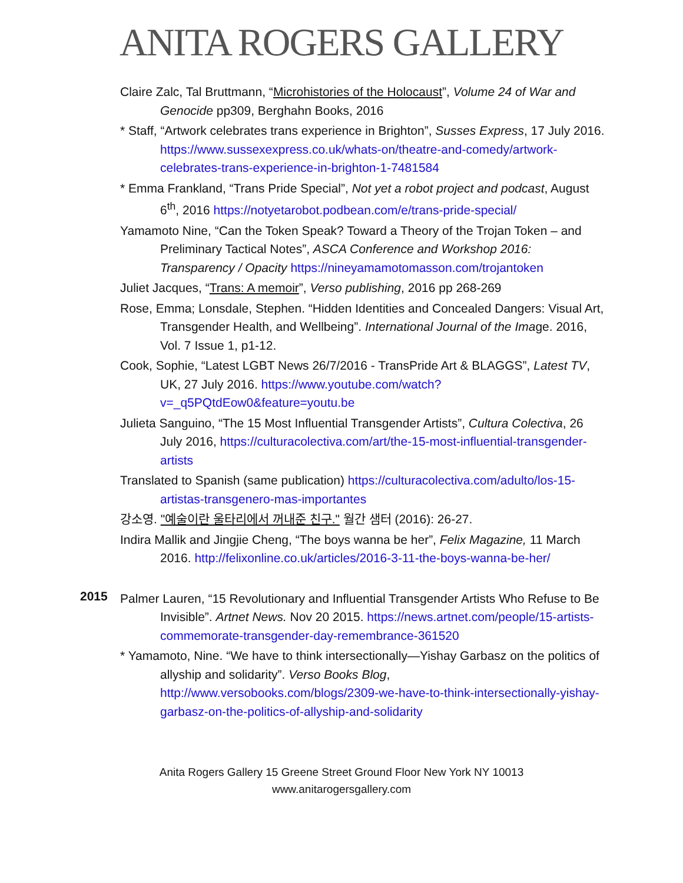ANITA ROGERS GALLERY
Claire Zalc, Tal Bruttmann, “Microhistories of the Holocaust”, Volume 24 of War and Genocide pp309, Berghahn Books, 2016
* Staff, “Artwork celebrates trans experience in Brighton”, Susses Express, 17 July 2016. https://www.sussexexpress.co.uk/whats-on/theatre-and-comedy/artwork-celebrates-trans-experience-in-brighton-1-7481584
* Emma Frankland, “Trans Pride Special”, Not yet a robot project and podcast, August 6<sup>th</sup>, 2016 https://notyetarobot.podbean.com/e/trans-pride-special/
Yamamoto Nine, “Can the Token Speak? Toward a Theory of the Trojan Token – and Preliminary Tactical Notes”, ASCA Conference and Workshop 2016: Transparency / Opacity https://nineyamamotomasson.com/trojantoken
Juliet Jacques, “Trans: A memoir”, Verso publishing, 2016 pp 268-269
Rose, Emma; Lonsdale, Stephen. “Hidden Identities and Concealed Dangers: Visual Art, Transgender Health, and Wellbeing”. International Journal of the Image. 2016, Vol. 7 Issue 1, p1-12.
Cook, Sophie, “Latest LGBT News 26/7/2016 - TransPride Art & BLAGGS”, Latest TV, UK, 27 July 2016. https://www.youtube.com/watch?v=_q5PQtdEow0&feature=youtu.be
Julieta Sanguino, “The 15 Most Influential Transgender Artists”, Cultura Colectiva, 26 July 2016, https://culturacolectiva.com/art/the-15-most-influential-transgender-artists
Translated to Spanish (same publication) https://culturacolectiva.com/adulto/los-15-artistas-transgenero-mas-importantes
강소영. "예술이란 울타리에서 꺼내준 친구." 월간 샘터 (2016): 26-27.
Indira Mallik and Jingjie Cheng, “The boys wanna be her”, Felix Magazine, 11 March 2016. http://felixonline.co.uk/articles/2016-3-11-the-boys-wanna-be-her/
2015
Palmer Lauren, “15 Revolutionary and Influential Transgender Artists Who Refuse to Be Invisible”. Artnet News. Nov 20 2015. https://news.artnet.com/people/15-artists-commemorate-transgender-day-remembrance-361520
* Yamamoto, Nine. “We have to think intersectionally—Yishay Garbasz on the politics of allyship and solidarity”. Verso Books Blog, http://www.versobooks.com/blogs/2309-we-have-to-think-intersectionally-yishay-garbasz-on-the-politics-of-allyship-and-solidarity
Anita Rogers Gallery 15 Greene Street Ground Floor New York NY 10013
www.anitarogersgallery.com